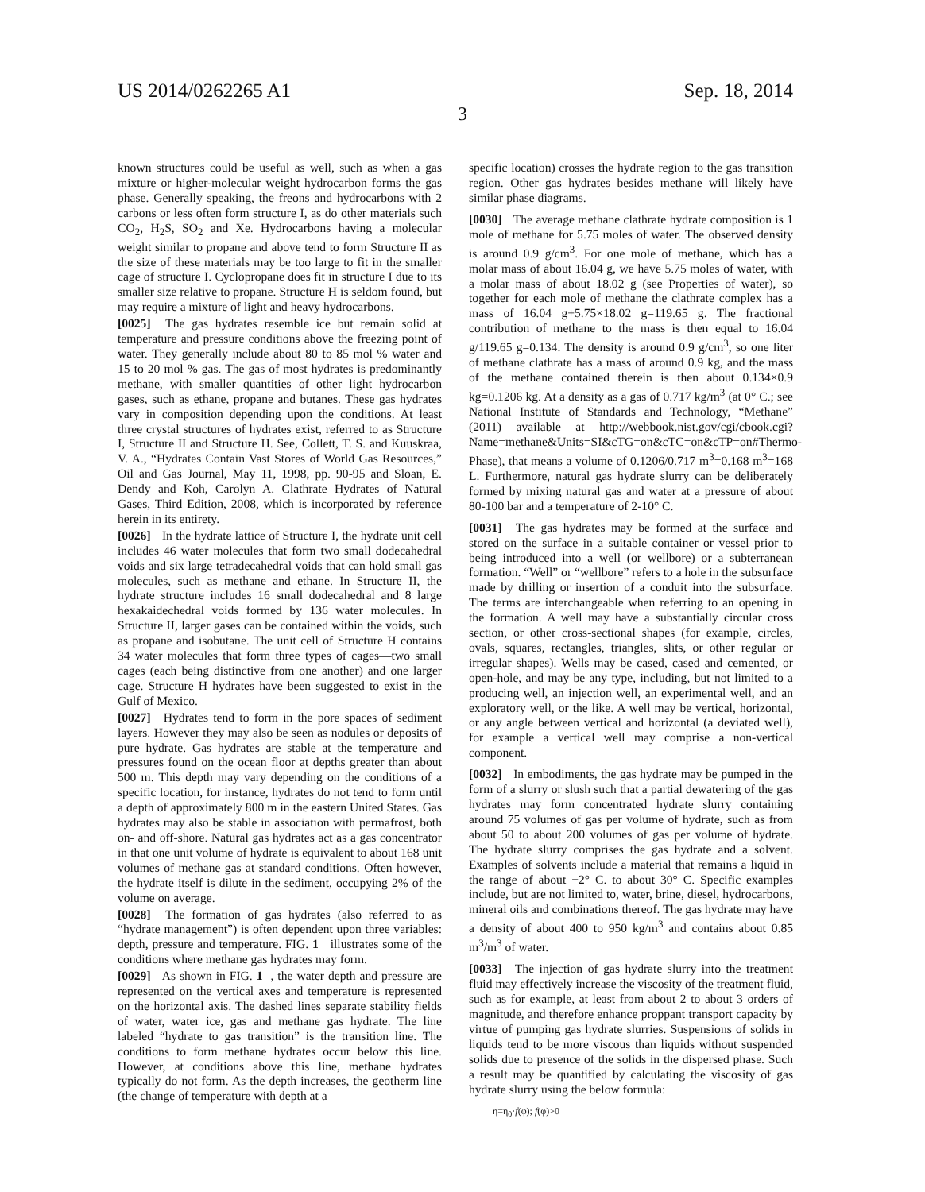US 2014/0262265 A1 Sep. 18, 2014
3
known structures could be useful as well, such as when a gas mixture or higher-molecular weight hydrocarbon forms the gas phase. Generally speaking, the freons and hydrocarbons with 2 carbons or less often form structure I, as do other materials such CO<sub>2</sub>, H<sub>2</sub>S, SO<sub>2</sub> and Xe. Hydrocarbons having a molecular weight similar to propane and above tend to form Structure II as the size of these materials may be too large to fit in the smaller cage of structure I. Cyclopropane does fit in structure I due to its smaller size relative to propane. Structure H is seldom found, but may require a mixture of light and heavy hydrocarbons.
[0025] The gas hydrates resemble ice but remain solid at temperature and pressure conditions above the freezing point of water. They generally include about 80 to 85 mol % water and 15 to 20 mol % gas. The gas of most hydrates is predominantly methane, with smaller quantities of other light hydrocarbon gases, such as ethane, propane and butanes. These gas hydrates vary in composition depending upon the conditions. At least three crystal structures of hydrates exist, referred to as Structure I, Structure II and Structure H. See, Collett, T. S. and Kuuskraa, V. A., “Hydrates Contain Vast Stores of World Gas Resources,” Oil and Gas Journal, May 11, 1998, pp. 90-95 and Sloan, E. Dendy and Koh, Carolyn A. Clathrate Hydrates of Natural Gases, Third Edition, 2008, which is incorporated by reference herein in its entirety.
[0026] In the hydrate lattice of Structure I, the hydrate unit cell includes 46 water molecules that form two small dodecahedral voids and six large tetradecahedral voids that can hold small gas molecules, such as methane and ethane. In Structure II, the hydrate structure includes 16 small dodecahedral and 8 large hexakaidechedral voids formed by 136 water molecules. In Structure II, larger gases can be contained within the voids, such as propane and isobutane. The unit cell of Structure H contains 34 water molecules that form three types of cages—two small cages (each being distinctive from one another) and one larger cage. Structure H hydrates have been suggested to exist in the Gulf of Mexico.
[0027] Hydrates tend to form in the pore spaces of sediment layers. However they may also be seen as nodules or deposits of pure hydrate. Gas hydrates are stable at the temperature and pressures found on the ocean floor at depths greater than about 500 m. This depth may vary depending on the conditions of a specific location, for instance, hydrates do not tend to form until a depth of approximately 800 m in the eastern United States. Gas hydrates may also be stable in association with permafrost, both on- and off-shore. Natural gas hydrates act as a gas concentrator in that one unit volume of hydrate is equivalent to about 168 unit volumes of methane gas at standard conditions. Often however, the hydrate itself is dilute in the sediment, occupying 2% of the volume on average.
[0028] The formation of gas hydrates (also referred to as “hydrate management”) is often dependent upon three variables: depth, pressure and temperature. FIG. 1 illustrates some of the conditions where methane gas hydrates may form.
[0029] As shown in FIG. 1, the water depth and pressure are represented on the vertical axes and temperature is represented on the horizontal axis. The dashed lines separate stability fields of water, water ice, gas and methane gas hydrate. The line labeled “hydrate to gas transition” is the transition line. The conditions to form methane hydrates occur below this line. However, at conditions above this line, methane hydrates typically do not form. As the depth increases, the geotherm line (the change of temperature with depth at a
specific location) crosses the hydrate region to the gas transition region. Other gas hydrates besides methane will likely have similar phase diagrams.
[0030] The average methane clathrate hydrate composition is 1 mole of methane for 5.75 moles of water. The observed density is around 0.9 g/cm<sup>3</sup>. For one mole of methane, which has a molar mass of about 16.04 g, we have 5.75 moles of water, with a molar mass of about 18.02 g (see Properties of water), so together for each mole of methane the clathrate complex has a mass of 16.04 g+5.75×18.02 g=119.65 g. The fractional contribution of methane to the mass is then equal to 16.04 g/119.65 g=0.134. The density is around 0.9 g/cm<sup>3</sup>, so one liter of methane clathrate has a mass of around 0.9 kg, and the mass of the methane contained therein is then about 0.134×0.9 kg=0.1206 kg. At a density as a gas of 0.717 kg/m<sup>3</sup> (at 0° C.; see National Institute of Standards and Technology, “Methane” (2011) available at http://webbook.nist.gov/cgi/cbook.cgi?Name=methane&Units=SI&cTG=on&cTC=on&cTP=on#Thermo-Phase), that means a volume of 0.1206/0.717 m<sup>3</sup>=0.168 m<sup>3</sup>=168 L. Furthermore, natural gas hydrate slurry can be deliberately formed by mixing natural gas and water at a pressure of about 80-100 bar and a temperature of 2-10° C.
[0031] The gas hydrates may be formed at the surface and stored on the surface in a suitable container or vessel prior to being introduced into a well (or wellbore) or a subterranean formation. “Well” or “wellbore” refers to a hole in the subsurface made by drilling or insertion of a conduit into the subsurface. The terms are interchangeable when referring to an opening in the formation. A well may have a substantially circular cross section, or other cross-sectional shapes (for example, circles, ovals, squares, rectangles, triangles, slits, or other regular or irregular shapes). Wells may be cased, cased and cemented, or open-hole, and may be any type, including, but not limited to a producing well, an injection well, an experimental well, and an exploratory well, or the like. A well may be vertical, horizontal, or any angle between vertical and horizontal (a deviated well), for example a vertical well may comprise a non-vertical component.
[0032] In embodiments, the gas hydrate may be pumped in the form of a slurry or slush such that a partial dewatering of the gas hydrates may form concentrated hydrate slurry containing around 75 volumes of gas per volume of hydrate, such as from about 50 to about 200 volumes of gas per volume of hydrate. The hydrate slurry comprises the gas hydrate and a solvent. Examples of solvents include a material that remains a liquid in the range of about −2° C. to about 30° C. Specific examples include, but are not limited to, water, brine, diesel, hydrocarbons, mineral oils and combinations thereof. The gas hydrate may have a density of about 400 to 950 kg/m<sup>3</sup> and contains about 0.85 m<sup>3</sup>/m<sup>3</sup> of water.
[0033] The injection of gas hydrate slurry into the treatment fluid may effectively increase the viscosity of the treatment fluid, such as for example, at least from about 2 to about 3 orders of magnitude, and therefore enhance proppant transport capacity by virtue of pumping gas hydrate slurries. Suspensions of solids in liquids tend to be more viscous than liquids without suspended solids due to presence of the solids in the dispersed phase. Such a result may be quantified by calculating the viscosity of gas hydrate slurry using the below formula:
η=η<sub>0</sub>·f(φ); f(φ)>0